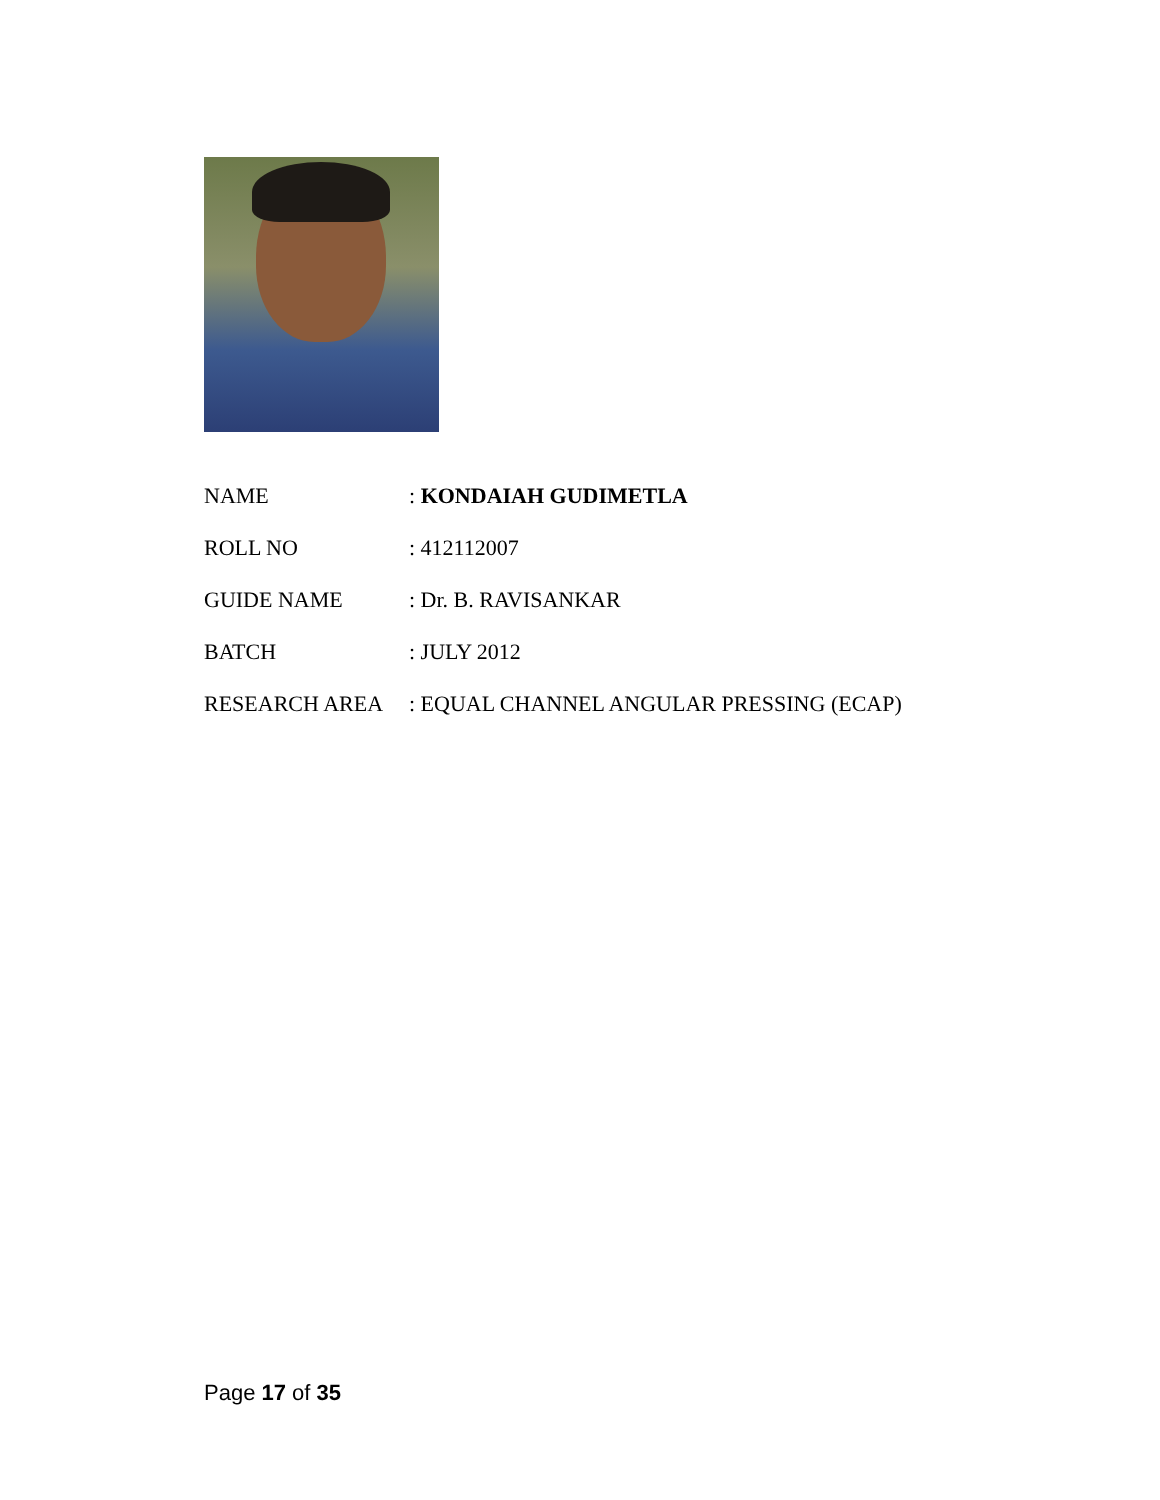NAME : KONDAIAH GUDIMETLA
ROLL NO : 412112007
GUIDE NAME : Dr. B. RAVISANKAR
BATCH : JULY 2012
RESEARCH AREA : EQUAL CHANNEL ANGULAR PRESSING (ECAP)
Page 17 of 35